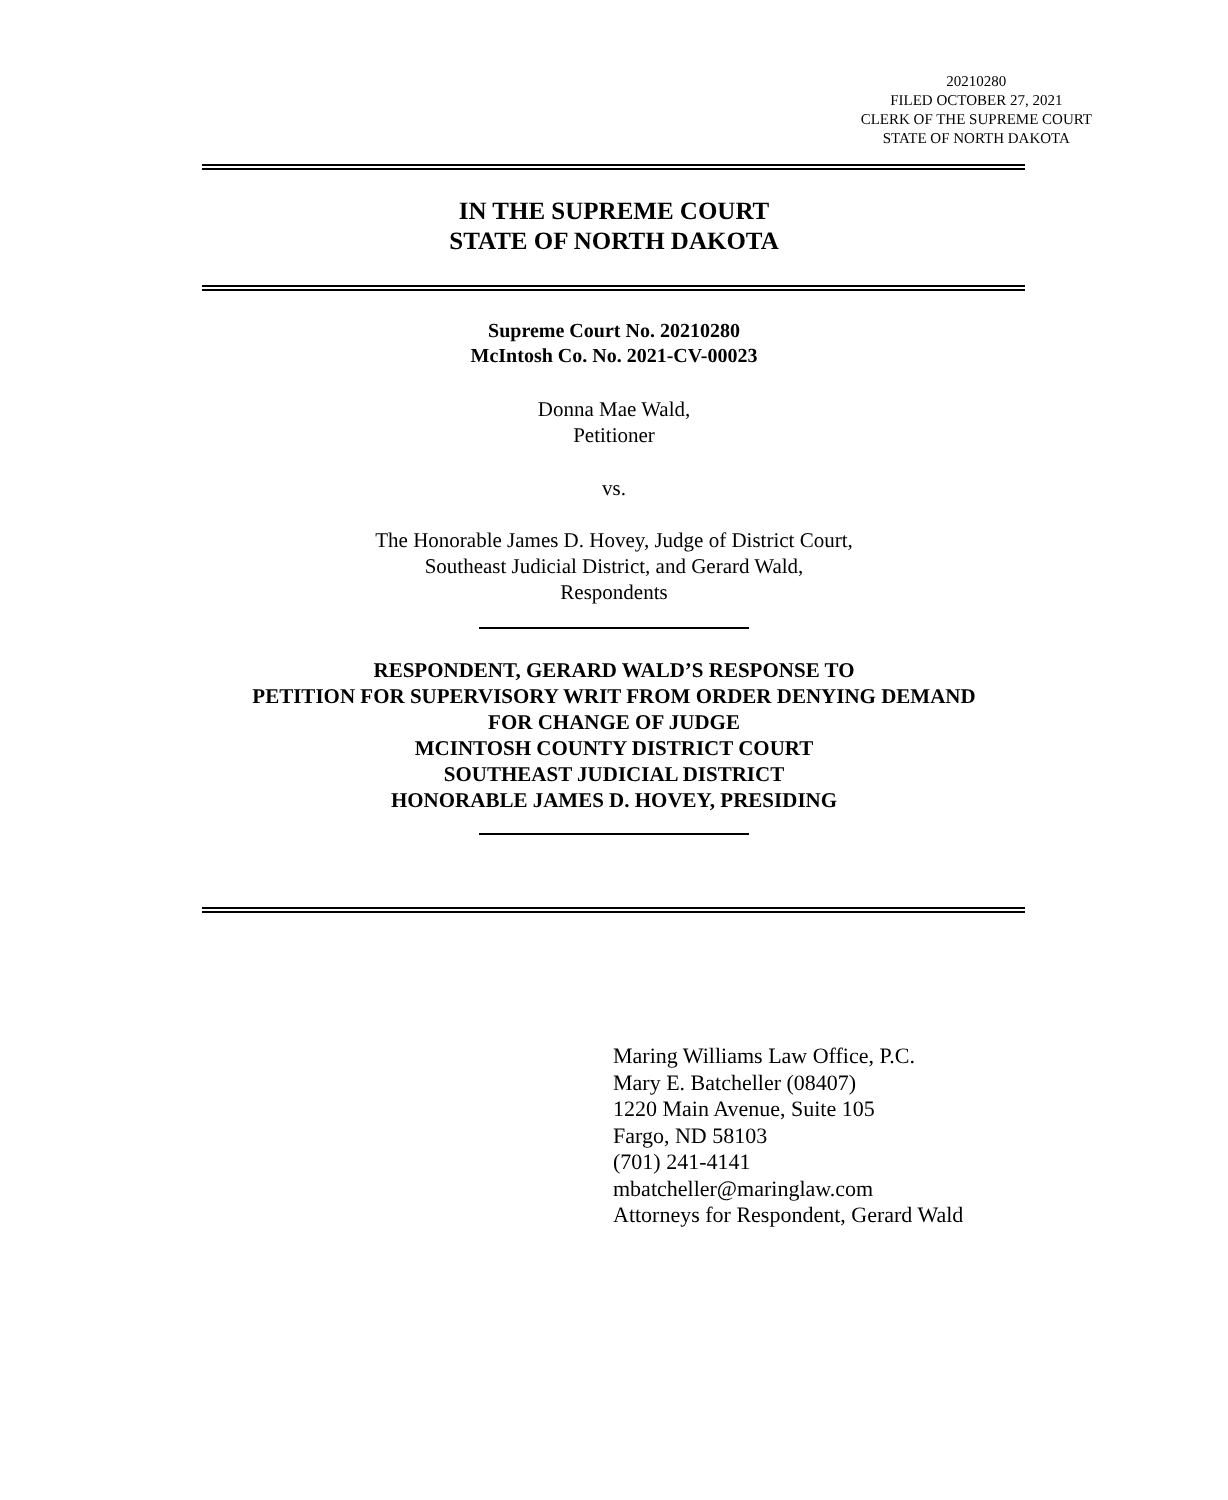20210280
FILED OCTOBER 27, 2021
CLERK OF THE SUPREME COURT
STATE OF NORTH DAKOTA
IN THE SUPREME COURT
STATE OF NORTH DAKOTA
Supreme Court No. 20210280
McIntosh Co. No. 2021-CV-00023
Donna Mae Wald,
Petitioner
vs.
The Honorable James D. Hovey, Judge of District Court,
Southeast Judicial District, and Gerard Wald,
Respondents
RESPONDENT, GERARD WALD’S RESPONSE TO
PETITION FOR SUPERVISORY WRIT FROM ORDER DENYING DEMAND
FOR CHANGE OF JUDGE
MCINTOSH COUNTY DISTRICT COURT
SOUTHEAST JUDICIAL DISTRICT
HONORABLE JAMES D. HOVEY, PRESIDING
Maring Williams Law Office, P.C.
Mary E. Batcheller (08407)
1220 Main Avenue, Suite 105
Fargo, ND 58103
(701) 241-4141
mbatcheller@maringlaw.com
Attorneys for Respondent, Gerard Wald